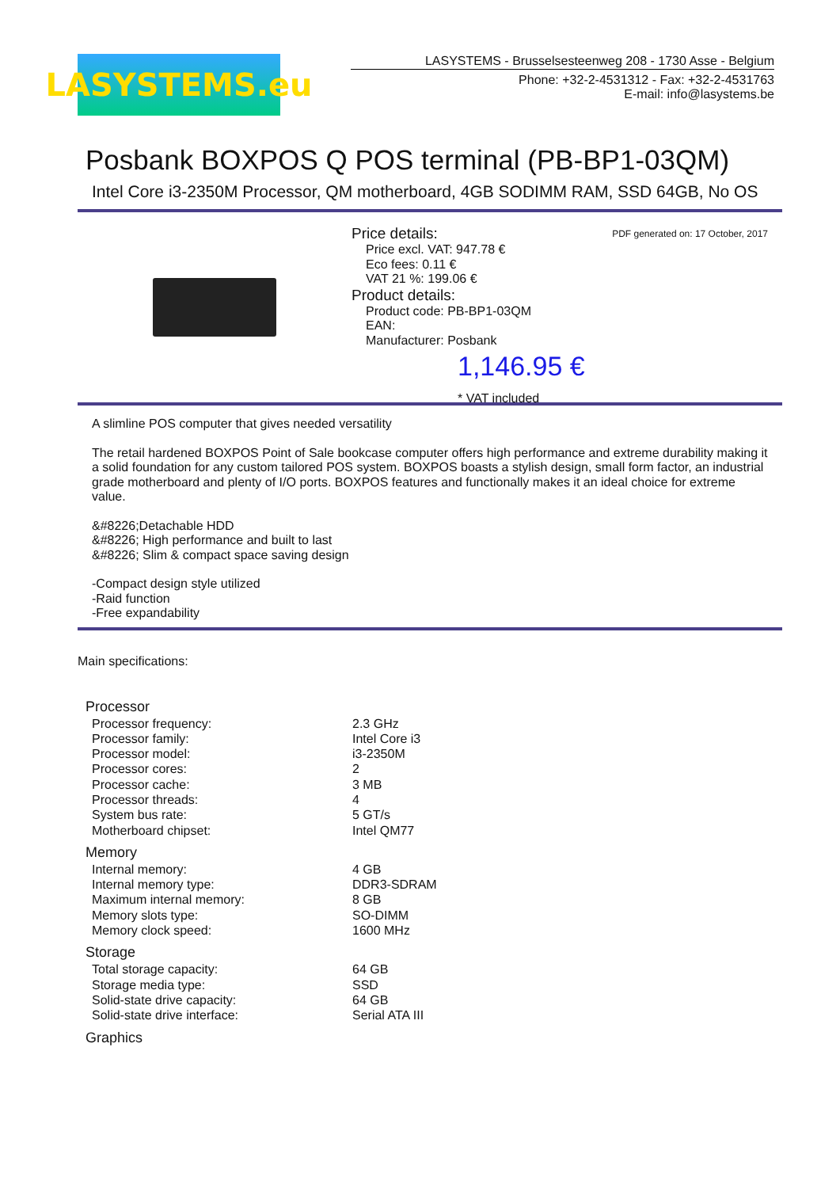LASYSTEMS.eu
LASYSTEMS - Brusselsesteenweg 208 - 1730 Asse - Belgium
Phone: +32-2-4531312 - Fax: +32-2-4531763
E-mail: info@lasystems.be
Posbank BOXPOS Q POS terminal (PB-BP1-03QM)
Intel Core i3-2350M Processor, QM motherboard, 4GB SODIMM RAM, SSD 64GB, No OS
Price details:
Price excl. VAT: 947.78 €
Eco fees: 0.11 €
VAT 21 %: 199.06 €
Product details:
Product code: PB-BP1-03QM
EAN:
Manufacturer: Posbank
1,146.95 €
* VAT included
PDF generated on: 17 October, 2017
A slimline POS computer that gives needed versatility
The retail hardened BOXPOS Point of Sale bookcase computer offers high performance and extreme durability making it a solid foundation for any custom tailored POS system. BOXPOS boasts a stylish design, small form factor, an industrial grade motherboard and plenty of I/O ports. BOXPOS features and functionally makes it an ideal choice for extreme value.
&#8226;Detachable HDD
&#8226; High performance and built to last
&#8226; Slim & compact space saving design
-Compact design style utilized
-Raid function
-Free expandability
Main specifications:
| Processor | |
| --- | --- |
| Processor frequency: | 2.3 GHz |
| Processor family: | Intel Core i3 |
| Processor model: | i3-2350M |
| Processor cores: | 2 |
| Processor cache: | 3 MB |
| Processor threads: | 4 |
| System bus rate: | 5 GT/s |
| Motherboard chipset: | Intel QM77 |
| Memory | |
| Internal memory: | 4 GB |
| Internal memory type: | DDR3-SDRAM |
| Maximum internal memory: | 8 GB |
| Memory slots type: | SO-DIMM |
| Memory clock speed: | 1600 MHz |
| Storage | |
| Total storage capacity: | 64 GB |
| Storage media type: | SSD |
| Solid-state drive capacity: | 64 GB |
| Solid-state drive interface: | Serial ATA III |
| Graphics | |